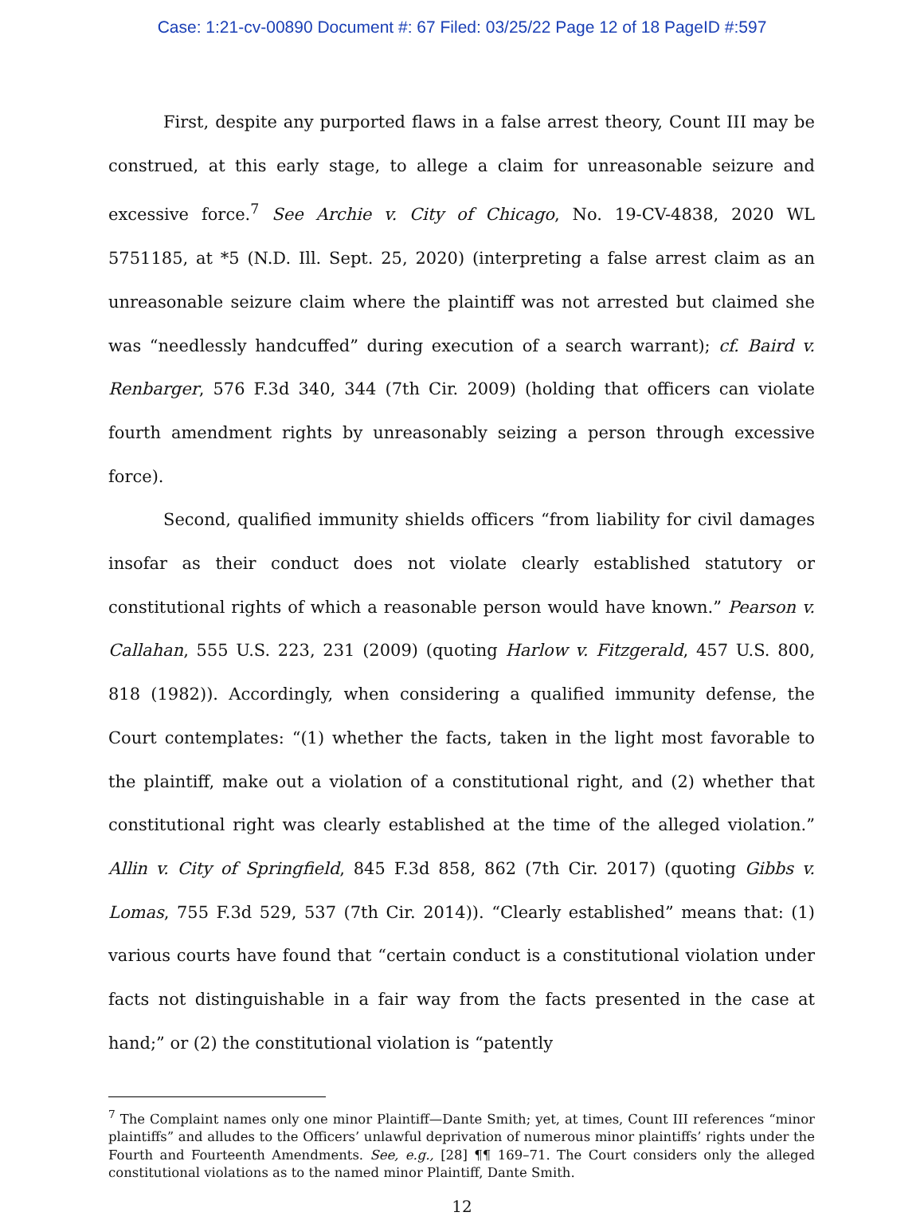Case: 1:21-cv-00890 Document #: 67 Filed: 03/25/22 Page 12 of 18 PageID #:597
First, despite any purported flaws in a false arrest theory, Count III may be construed, at this early stage, to allege a claim for unreasonable seizure and excessive force.<sup>7</sup> See Archie v. City of Chicago, No. 19-CV-4838, 2020 WL 5751185, at *5 (N.D. Ill. Sept. 25, 2020) (interpreting a false arrest claim as an unreasonable seizure claim where the plaintiff was not arrested but claimed she was “needlessly handcuffed” during execution of a search warrant); cf. Baird v. Renbarger, 576 F.3d 340, 344 (7th Cir. 2009) (holding that officers can violate fourth amendment rights by unreasonably seizing a person through excessive force).
Second, qualified immunity shields officers “from liability for civil damages insofar as their conduct does not violate clearly established statutory or constitutional rights of which a reasonable person would have known.” Pearson v. Callahan, 555 U.S. 223, 231 (2009) (quoting Harlow v. Fitzgerald, 457 U.S. 800, 818 (1982)). Accordingly, when considering a qualified immunity defense, the Court contemplates: “(1) whether the facts, taken in the light most favorable to the plaintiff, make out a violation of a constitutional right, and (2) whether that constitutional right was clearly established at the time of the alleged violation.” Allin v. City of Springfield, 845 F.3d 858, 862 (7th Cir. 2017) (quoting Gibbs v. Lomas, 755 F.3d 529, 537 (7th Cir. 2014)). “Clearly established” means that: (1) various courts have found that “certain conduct is a constitutional violation under facts not distinguishable in a fair way from the facts presented in the case at hand;” or (2) the constitutional violation is “patently
<sup>7</sup> The Complaint names only one minor Plaintiff—Dante Smith; yet, at times, Count III references “minor plaintiffs” and alludes to the Officers’ unlawful deprivation of numerous minor plaintiffs’ rights under the Fourth and Fourteenth Amendments. See, e.g., [28] ¶¶ 169–71. The Court considers only the alleged constitutional violations as to the named minor Plaintiff, Dante Smith.
12